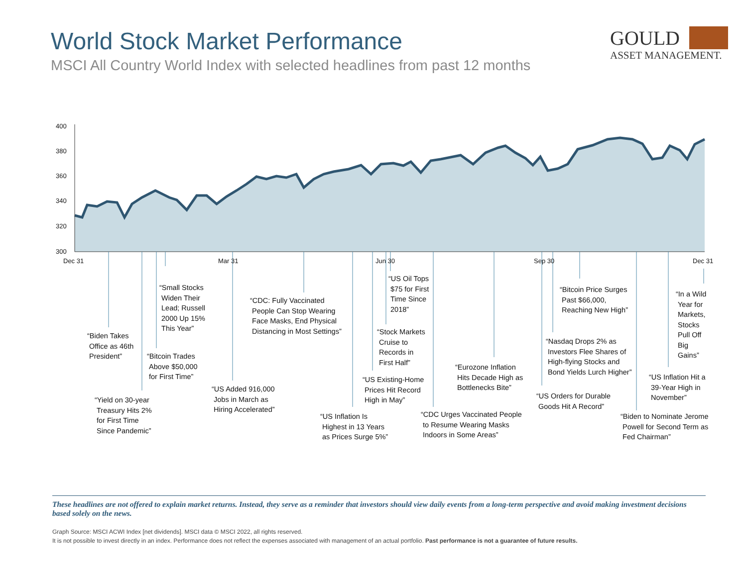World Stock Market Performance
MSCI All Country World Index with selected headlines from past 12 months
GOULD
ASSET MANAGEMENT.
400
380
360
340
320
300
Dec 31
Mar 31
Jun 30
Sep 30
Dec 31
“Biden Takes
Office as 46th
President”
“Yield on 30-year
Treasury Hits 2%
for First Time
Since Pandemic”
“Bitcoin Trades
Above $50,000
for First Time”
“Small Stocks
Widen Their
Lead; Russell
2000 Up 15%
This Year”
“US Added 916,000
Jobs in March as
Hiring Accelerated”
“CDC: Fully Vaccinated
People Can Stop Wearing
Face Masks, End Physical
Distancing in Most Settings”
“US Inflation Is
Highest in 13 Years
as Prices Surge 5%”
“US Existing-Home
Prices Hit Record
High in May”
“Stock Markets
Cruise to
Records in
First Half”
“US Oil Tops
$75 for First
Time Since
2018”
“CDC Urges Vaccinated People
to Resume Wearing Masks
Indoors in Some Areas”
“Eurozone Inflation
Hits Decade High as
Bottlenecks Bite”
“US Orders for Durable
Goods Hit A Record”
“Nasdaq Drops 2% as
Investors Flee Shares of
High-flying Stocks and
Bond Yields Lurch Higher”
“Bitcoin Price Surges
Past $66,000,
Reaching New High”
“Biden to Nominate Jerome
Powell for Second Term as
Fed Chairman”
“US Inflation Hit a
39-Year High in
November”
“In a Wild
Year for
Markets,
Stocks
Pull Off
Big
Gains”
These headlines are not offered to explain market returns. Instead, they serve as a reminder that investors should view daily events from a long-term perspective and avoid making investment decisions based solely on the news.
Graph Source: MSCI ACWI Index [net dividends]. MSCI data © MSCI 2022, all rights reserved.
It is not possible to invest directly in an index. Performance does not reflect the expenses associated with management of an actual portfolio. Past performance is not a guarantee of future results.